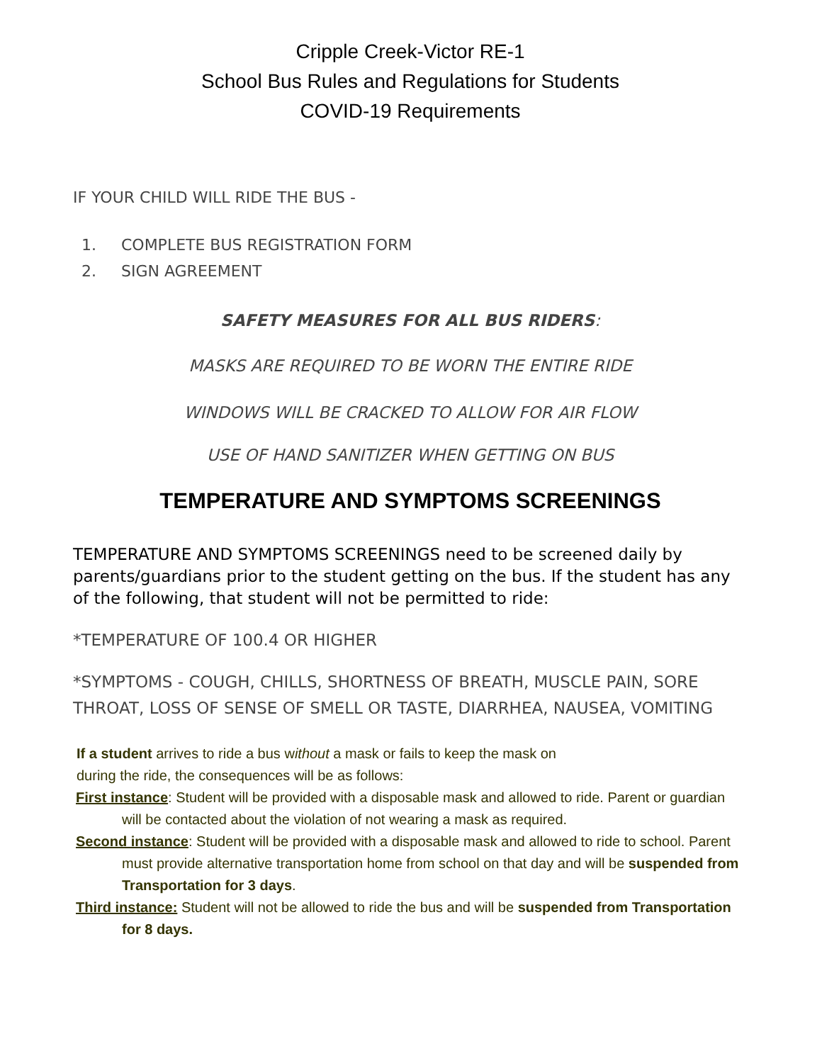Cripple Creek-Victor RE-1
School Bus Rules and Regulations for Students
COVID-19 Requirements
IF YOUR CHILD WILL RIDE THE BUS -
1. COMPLETE BUS REGISTRATION FORM
2. SIGN AGREEMENT
SAFETY MEASURES FOR ALL BUS RIDERS:
MASKS ARE REQUIRED TO BE WORN THE ENTIRE RIDE
WINDOWS WILL BE CRACKED TO ALLOW FOR AIR FLOW
USE OF HAND SANITIZER WHEN GETTING ON BUS
TEMPERATURE AND SYMPTOMS SCREENINGS
TEMPERATURE AND SYMPTOMS SCREENINGS need to be screened daily by parents/guardians prior to the student getting on the bus. If the student has any of the following, that student will not be permitted to ride:
*TEMPERATURE OF 100.4 OR HIGHER
*SYMPTOMS - COUGH, CHILLS, SHORTNESS OF BREATH, MUSCLE PAIN, SORE THROAT, LOSS OF SENSE OF SMELL OR TASTE, DIARRHEA, NAUSEA, VOMITING
If a student arrives to ride a bus without a mask or fails to keep the mask on
during the ride, the consequences will be as follows:
First instance: Student will be provided with a disposable mask and allowed to ride. Parent or guardian will be contacted about the violation of not wearing a mask as required.
Second instance: Student will be provided with a disposable mask and allowed to ride to school. Parent must provide alternative transportation home from school on that day and will be suspended from Transportation for 3 days.
Third instance: Student will not be allowed to ride the bus and will be suspended from Transportation for 8 days.